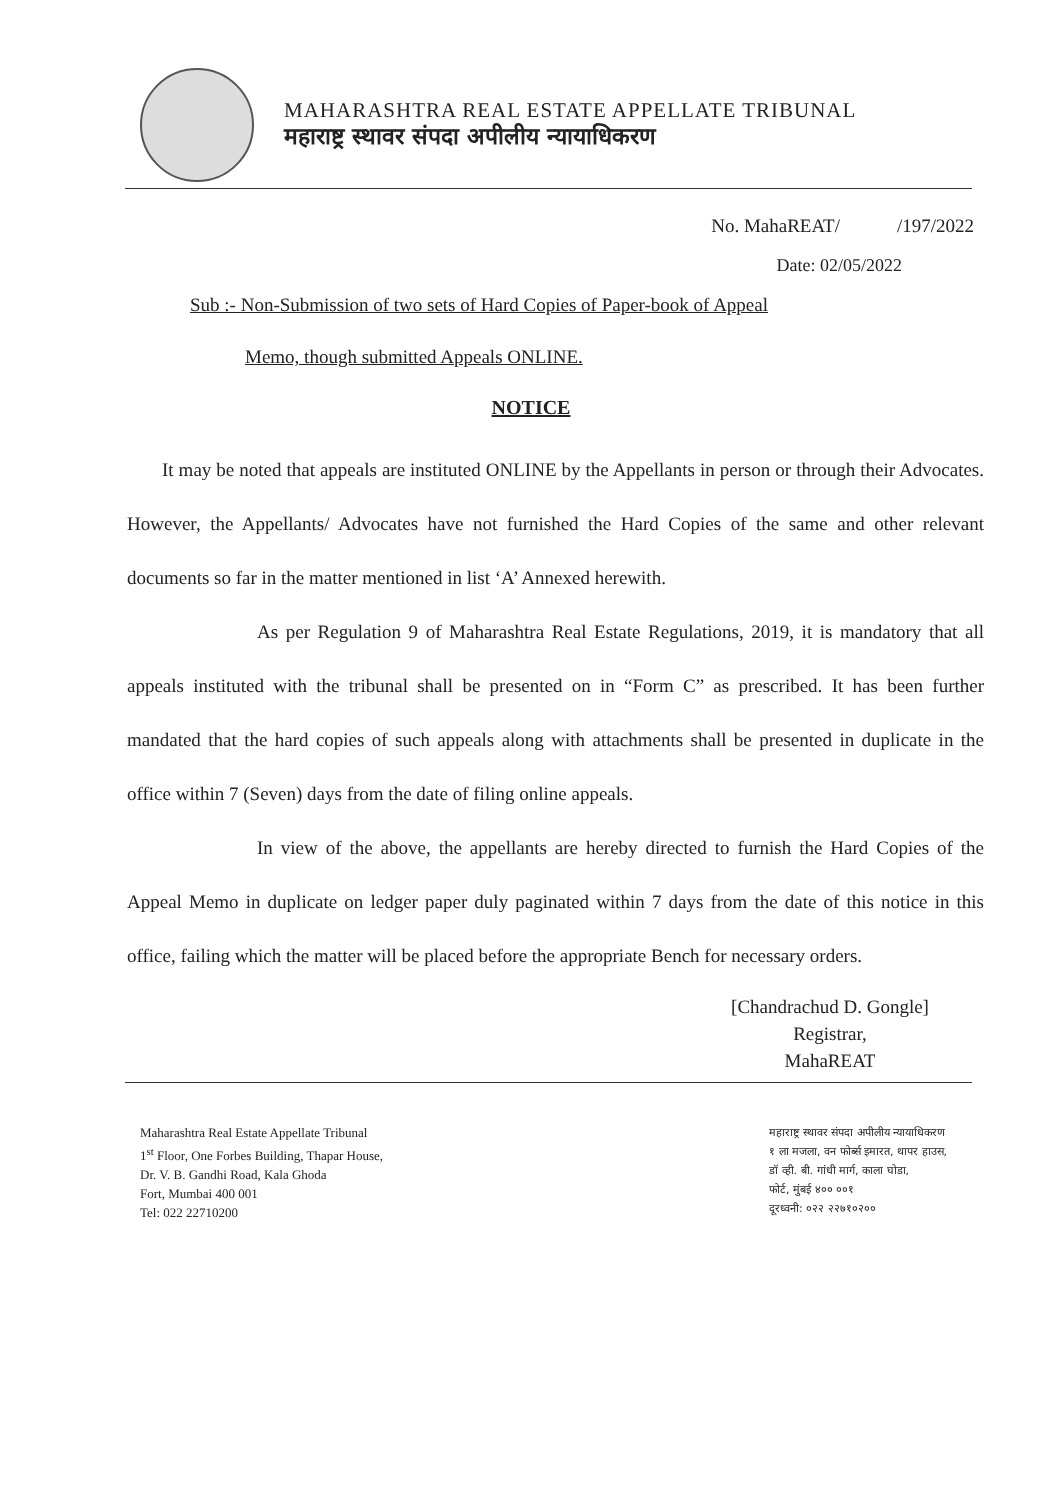MAHARASHTRA REAL ESTATE APPELLATE TRIBUNAL
महाराष्ट्र स्थावर संपदा अपीलीय न्यायाधिकरण
No. MahaREAT/ /197/2022
Date: 02/05/2022
Sub :- Non-Submission of two sets of Hard Copies of Paper-book of Appeal
Memo, though submitted Appeals ONLINE.
NOTICE
It may be noted that appeals are instituted ONLINE by the Appellants in person or through their Advocates. However, the Appellants/ Advocates have not furnished the Hard Copies of the same and other relevant documents so far in the matter mentioned in list ‘A’ Annexed herewith.
As per Regulation 9 of Maharashtra Real Estate Regulations, 2019, it is mandatory that all appeals instituted with the tribunal shall be presented on in “Form C” as prescribed. It has been further mandated that the hard copies of such appeals along with attachments shall be presented in duplicate in the office within 7 (Seven) days from the date of filing online appeals.
In view of the above, the appellants are hereby directed to furnish the Hard Copies of the Appeal Memo in duplicate on ledger paper duly paginated within 7 days from the date of this notice in this office, failing which the matter will be placed before the appropriate Bench for necessary orders.
[Chandrachud D. Gongle]
Registrar,
MahaREAT
Maharashtra Real Estate Appellate Tribunal
1<sup>st</sup> Floor, One Forbes Building, Thapar House,
Dr. V. B. Gandhi Road, Kala Ghoda
Fort, Mumbai 400 001
Tel: 022 22710200
महाराष्ट्र स्थावर संपदा अपीलीय न्यायाधिकरण
१ ला मजला, वन फोर्ब्स इमारत, थापर हाउस,
डॉ व्ही. बी. गांधी मार्ग, काला घोडा,
फोर्ट, मुंबई ४०० ००१
दूरध्वनी: ०२२ २२७१०२००